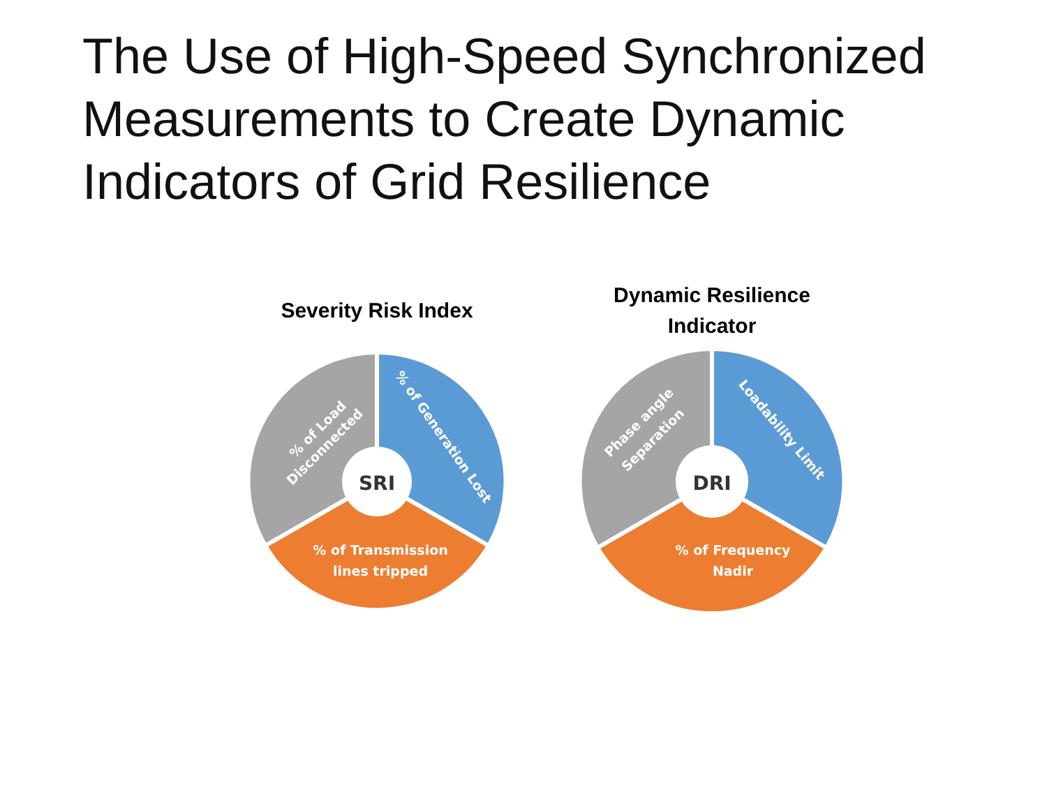The Use of High-Speed Synchronized Measurements to Create Dynamic Indicators of Grid Resilience
Severity Risk Index
SRI
% of Load
Disconnected
% of Generation Lost
% of Transmission
lines tripped
Dynamic Resilience
Indicator
DRI
Phase angle
Separation
Loadability Limit
% of Frequency
Nadir